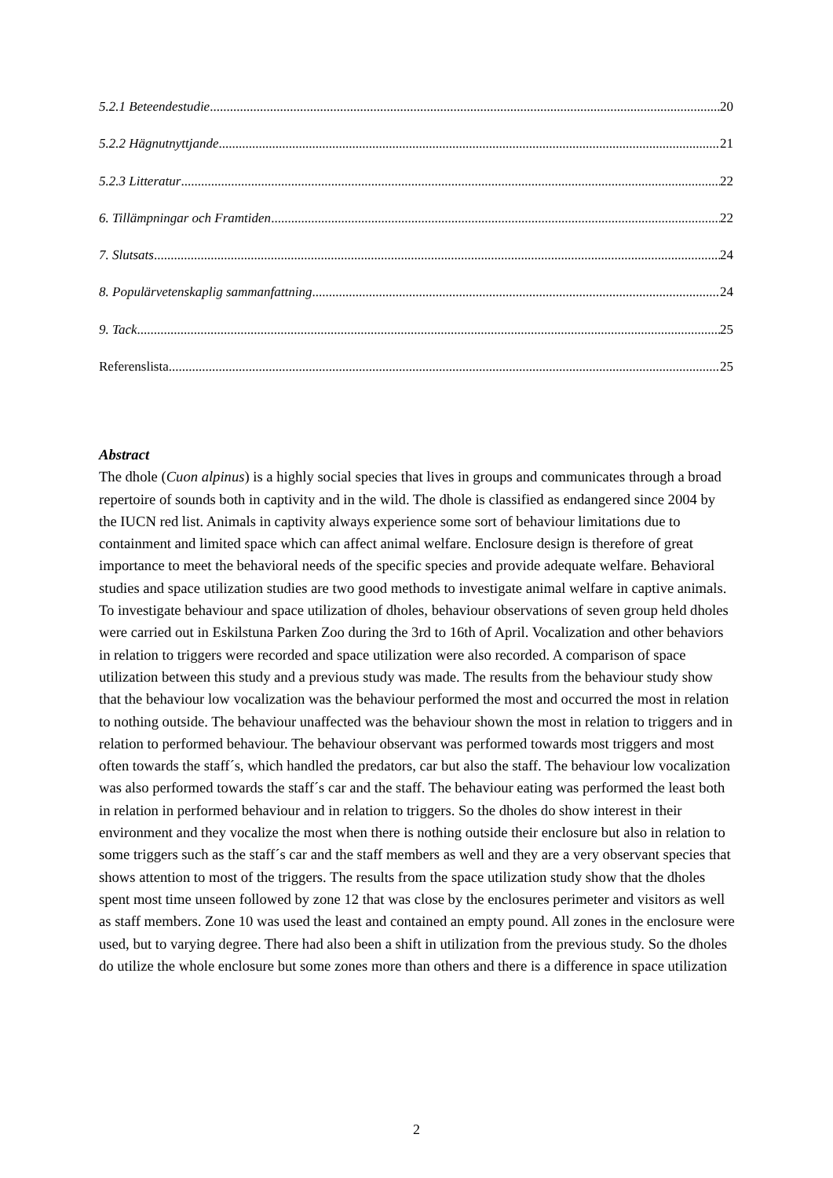5.2.1 Beteendestudie 20
5.2.2 Hägnutnyttjande 21
5.2.3 Litteratur 22
6. Tillämpningar och Framtiden 22
7. Slutsats 24
8. Populärvetenskaplig sammanfattning 24
9. Tack 25
Referenslista 25
Abstract
The dhole (Cuon alpinus) is a highly social species that lives in groups and communicates through a broad repertoire of sounds both in captivity and in the wild. The dhole is classified as endangered since 2004 by the IUCN red list. Animals in captivity always experience some sort of behaviour limitations due to containment and limited space which can affect animal welfare. Enclosure design is therefore of great importance to meet the behavioral needs of the specific species and provide adequate welfare. Behavioral studies and space utilization studies are two good methods to investigate animal welfare in captive animals. To investigate behaviour and space utilization of dholes, behaviour observations of seven group held dholes were carried out in Eskilstuna Parken Zoo during the 3rd to 16th of April. Vocalization and other behaviors in relation to triggers were recorded and space utilization were also recorded. A comparison of space utilization between this study and a previous study was made. The results from the behaviour study show that the behaviour low vocalization was the behaviour performed the most and occurred the most in relation to nothing outside. The behaviour unaffected was the behaviour shown the most in relation to triggers and in relation to performed behaviour. The behaviour observant was performed towards most triggers and most often towards the staff´s, which handled the predators, car but also the staff. The behaviour low vocalization was also performed towards the staff´s car and the staff. The behaviour eating was performed the least both in relation in performed behaviour and in relation to triggers. So the dholes do show interest in their environment and they vocalize the most when there is nothing outside their enclosure but also in relation to some triggers such as the staff´s car and the staff members as well and they are a very observant species that shows attention to most of the triggers. The results from the space utilization study show that the dholes spent most time unseen followed by zone 12 that was close by the enclosures perimeter and visitors as well as staff members. Zone 10 was used the least and contained an empty pound. All zones in the enclosure were used, but to varying degree. There had also been a shift in utilization from the previous study. So the dholes do utilize the whole enclosure but some zones more than others and there is a difference in space utilization
2